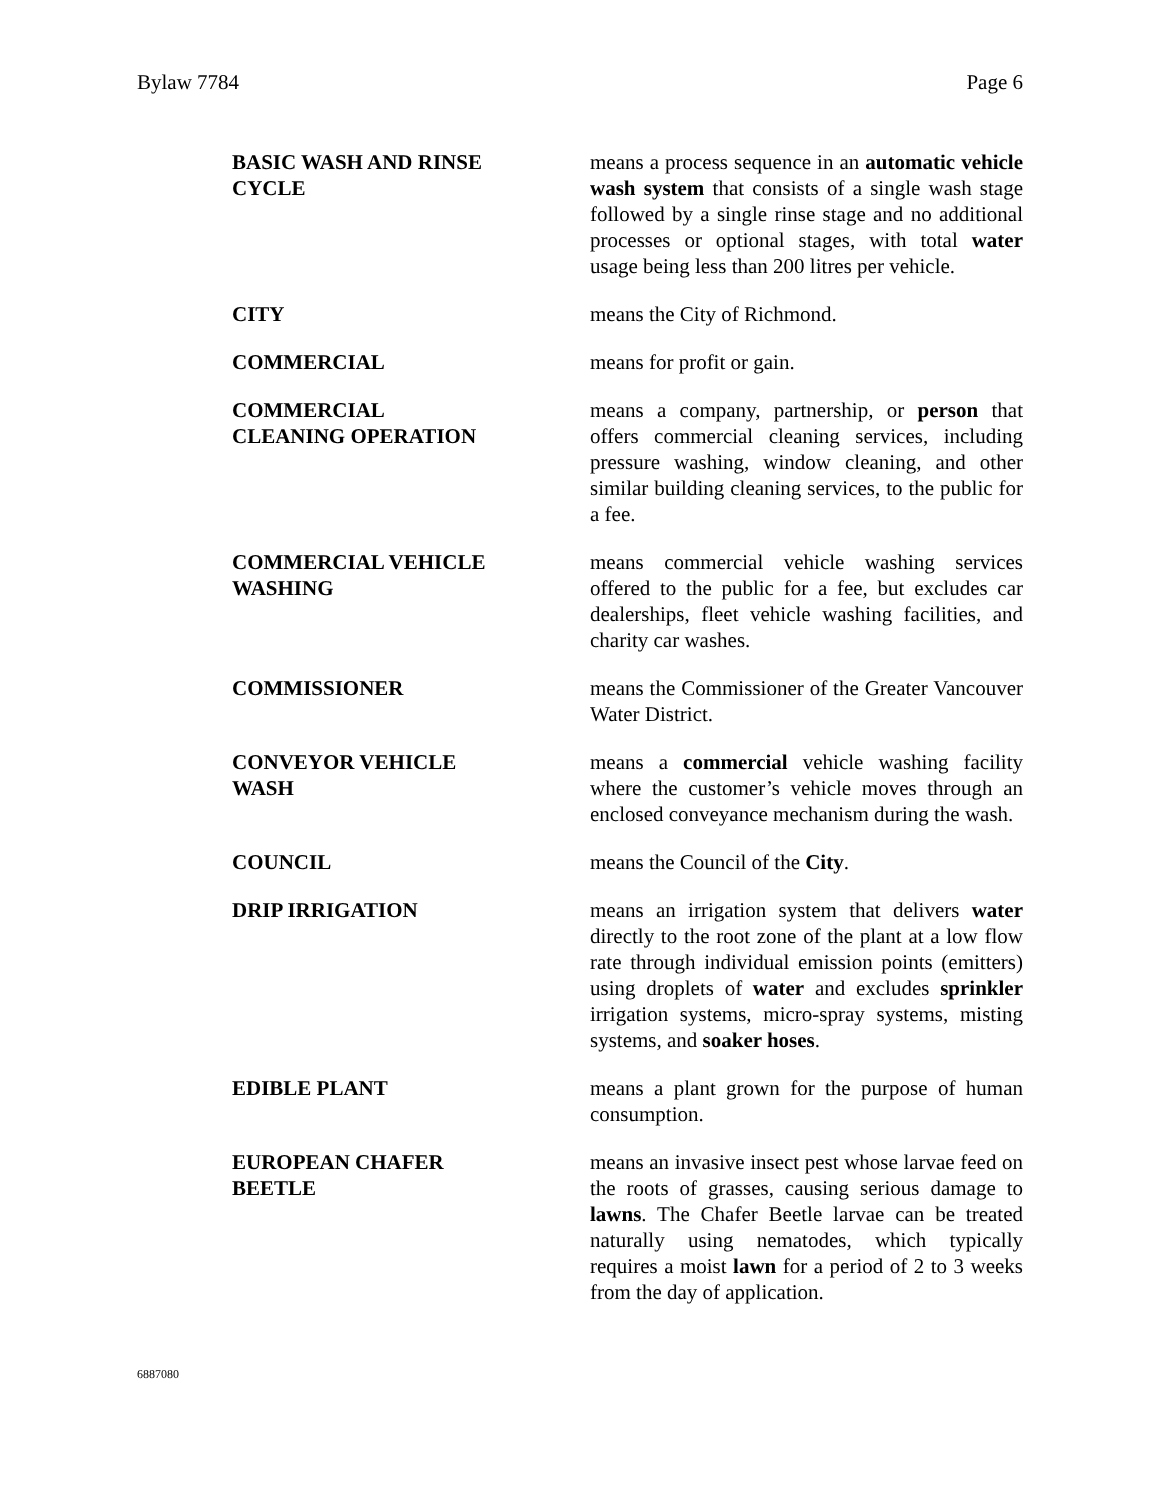Bylaw 7784 Page 6
| BASIC WASH AND RINSE CYCLE | means a process sequence in an automatic vehicle wash system that consists of a single wash stage followed by a single rinse stage and no additional processes or optional stages, with total water usage being less than 200 litres per vehicle. |
| CITY | means the City of Richmond. |
| COMMERCIAL | means for profit or gain. |
| COMMERCIAL CLEANING OPERATION | means a company, partnership, or person that offers commercial cleaning services, including pressure washing, window cleaning, and other similar building cleaning services, to the public for a fee. |
| COMMERCIAL VEHICLE WASHING | means commercial vehicle washing services offered to the public for a fee, but excludes car dealerships, fleet vehicle washing facilities, and charity car washes. |
| COMMISSIONER | means the Commissioner of the Greater Vancouver Water District. |
| CONVEYOR VEHICLE WASH | means a commercial vehicle washing facility where the customer’s vehicle moves through an enclosed conveyance mechanism during the wash. |
| COUNCIL | means the Council of the City . |
| DRIP IRRIGATION | means an irrigation system that delivers water directly to the root zone of the plant at a low flow rate through individual emission points (emitters) using droplets of water and excludes sprinkler irrigation systems, micro-spray systems, misting systems, and soaker hoses . |
| EDIBLE PLANT | means a plant grown for the purpose of human consumption. |
| EUROPEAN CHAFER BEETLE | means an invasive insect pest whose larvae feed on the roots of grasses, causing serious damage to lawns . The Chafer Beetle larvae can be treated naturally using nematodes, which typically requires a moist lawn for a period of 2 to 3 weeks from the day of application. |
6887080